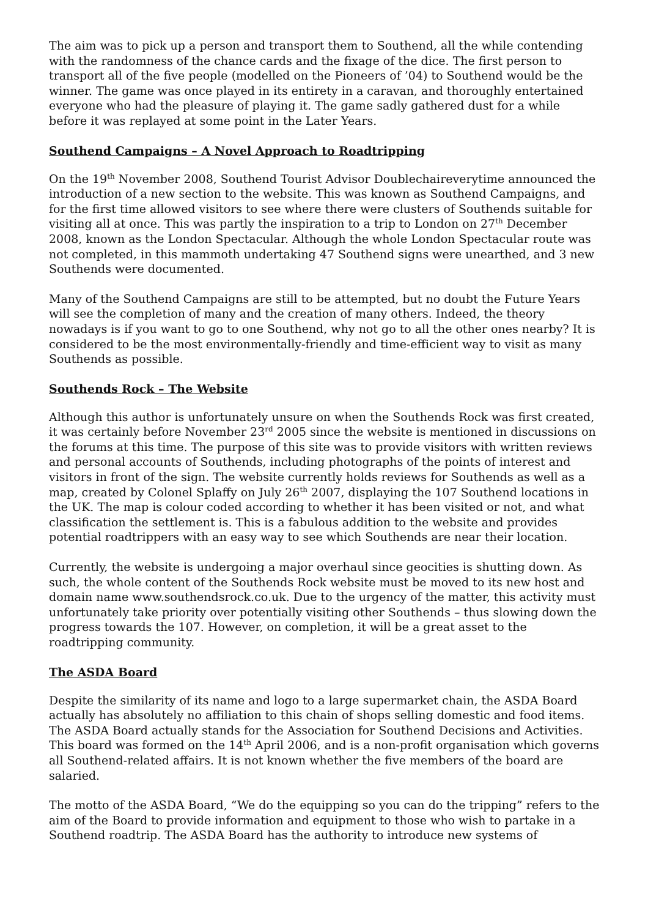The aim was to pick up a person and transport them to Southend, all the while contending with the randomness of the chance cards and the fixage of the dice. The first person to transport all of the five people (modelled on the Pioneers of ’04) to Southend would be the winner. The game was once played in its entirety in a caravan, and thoroughly entertained everyone who had the pleasure of playing it. The game sadly gathered dust for a while before it was replayed at some point in the Later Years.
Southend Campaigns – A Novel Approach to Roadtripping
On the 19<sup>th</sup> November 2008, Southend Tourist Advisor Doublechaireverytime announced the introduction of a new section to the website. This was known as Southend Campaigns, and for the first time allowed visitors to see where there were clusters of Southends suitable for visiting all at once. This was partly the inspiration to a trip to London on 27<sup>th</sup> December 2008, known as the London Spectacular. Although the whole London Spectacular route was not completed, in this mammoth undertaking 47 Southend signs were unearthed, and 3 new Southends were documented.
Many of the Southend Campaigns are still to be attempted, but no doubt the Future Years will see the completion of many and the creation of many others. Indeed, the theory nowadays is if you want to go to one Southend, why not go to all the other ones nearby? It is considered to be the most environmentally-friendly and time-efficient way to visit as many Southends as possible.
Southends Rock – The Website
Although this author is unfortunately unsure on when the Southends Rock was first created, it was certainly before November 23<sup>rd</sup> 2005 since the website is mentioned in discussions on the forums at this time. The purpose of this site was to provide visitors with written reviews and personal accounts of Southends, including photographs of the points of interest and visitors in front of the sign. The website currently holds reviews for Southends as well as a map, created by Colonel Splaffy on July 26<sup>th</sup> 2007, displaying the 107 Southend locations in the UK. The map is colour coded according to whether it has been visited or not, and what classification the settlement is. This is a fabulous addition to the website and provides potential roadtrippers with an easy way to see which Southends are near their location.
Currently, the website is undergoing a major overhaul since geocities is shutting down. As such, the whole content of the Southends Rock website must be moved to its new host and domain name www.southendsrock.co.uk. Due to the urgency of the matter, this activity must unfortunately take priority over potentially visiting other Southends – thus slowing down the progress towards the 107. However, on completion, it will be a great asset to the roadtripping community.
The ASDA Board
Despite the similarity of its name and logo to a large supermarket chain, the ASDA Board actually has absolutely no affiliation to this chain of shops selling domestic and food items. The ASDA Board actually stands for the Association for Southend Decisions and Activities. This board was formed on the 14<sup>th</sup> April 2006, and is a non-profit organisation which governs all Southend-related affairs. It is not known whether the five members of the board are salaried.
The motto of the ASDA Board, “We do the equipping so you can do the tripping” refers to the aim of the Board to provide information and equipment to those who wish to partake in a Southend roadtrip. The ASDA Board has the authority to introduce new systems of